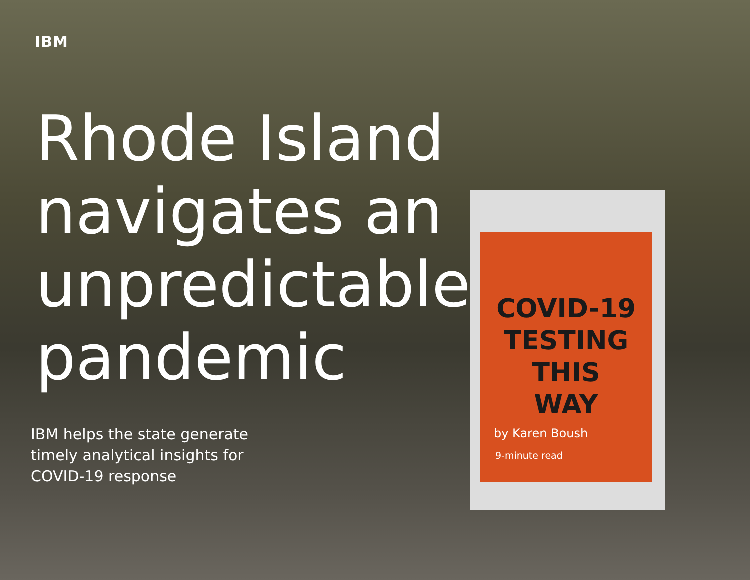COVID-19
TESTING
THIS
WAY
IBM
Rhode Island navigates an unpredictable pandemic
IBM helps the state generate timely analytical insights for COVID-19 response
by Karen Boush
9-minute read